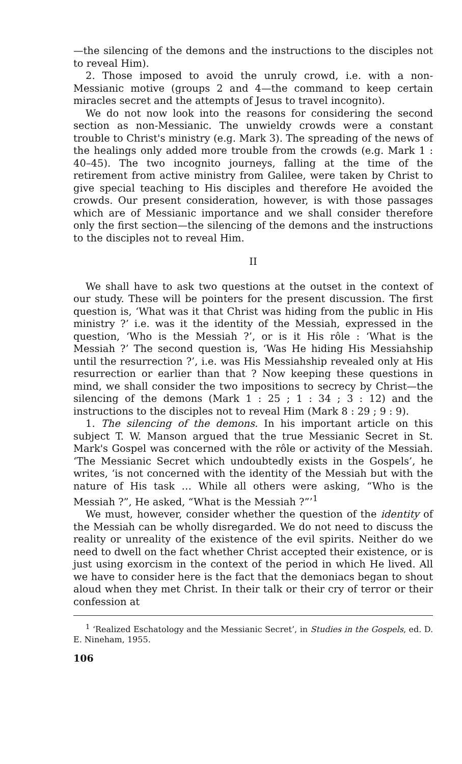—the silencing of the demons and the instructions to the disciples not to reveal Him).
2. Those imposed to avoid the unruly crowd, i.e. with a non-Messianic motive (groups 2 and 4—the command to keep certain miracles secret and the attempts of Jesus to travel incognito).
We do not now look into the reasons for considering the second section as non-Messianic. The unwieldy crowds were a constant trouble to Christ's ministry (e.g. Mark 3). The spreading of the news of the healings only added more trouble from the crowds (e.g. Mark 1 : 40–45). The two incognito journeys, falling at the time of the retirement from active ministry from Galilee, were taken by Christ to give special teaching to His disciples and therefore He avoided the crowds. Our present consideration, however, is with those passages which are of Messianic importance and we shall consider therefore only the first section—the silencing of the demons and the instructions to the disciples not to reveal Him.
II
We shall have to ask two questions at the outset in the context of our study. These will be pointers for the present discussion. The first question is, ‘What was it that Christ was hiding from the public in His ministry ?’ i.e. was it the identity of the Messiah, expressed in the question, ‘Who is the Messiah ?’, or is it His rôle : ‘What is the Messiah ?’ The second question is, ‘Was He hiding His Messiahship until the resurrection ?’, i.e. was His Messiahship revealed only at His resurrection or earlier than that ? Now keeping these questions in mind, we shall consider the two impositions to secrecy by Christ—the silencing of the demons (Mark 1 : 25 ; 1 : 34 ; 3 : 12) and the instructions to the disciples not to reveal Him (Mark 8 : 29 ; 9 : 9).
1. The silencing of the demons. In his important article on this subject T. W. Manson argued that the true Messianic Secret in St. Mark's Gospel was concerned with the rôle or activity of the Messiah. ‘The Messianic Secret which undoubtedly exists in the Gospels’, he writes, ‘is not concerned with the identity of the Messiah but with the nature of His task … While all others were asking, “Who is the Messiah ?”, He asked, “What is the Messiah ?”’<sup>1</sup>
We must, however, consider whether the question of the identity of the Messiah can be wholly disregarded. We do not need to discuss the reality or unreality of the existence of the evil spirits. Neither do we need to dwell on the fact whether Christ accepted their existence, or is just using exorcism in the context of the period in which He lived. All we have to consider here is the fact that the demoniacs began to shout aloud when they met Christ. In their talk or their cry of terror or their confession at
<sup>1</sup> ‘Realized Eschatology and the Messianic Secret’, in Studies in the Gospels, ed. D. E. Nineham, 1955.
106